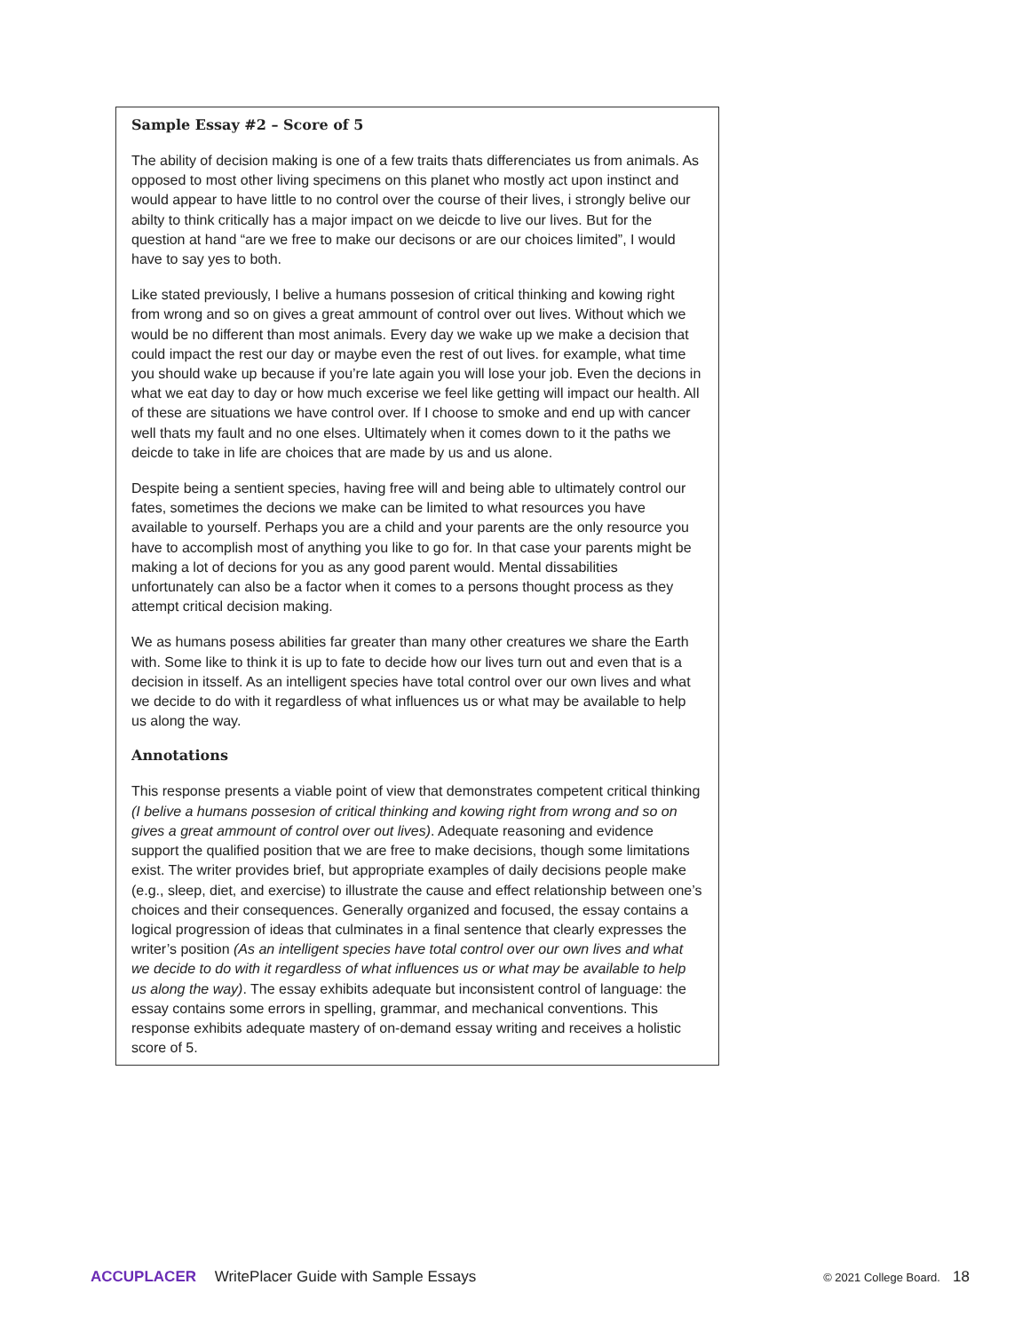Sample Essay #2 – Score of 5
The ability of decision making is one of a few traits thats differenciates us from animals. As opposed to most other living specimens on this planet who mostly act upon instinct and would appear to have little to no control over the course of their lives, i strongly belive our abilty to think critically has a major impact on we deicde to live our lives. But for the question at hand “are we free to make our decisons or are our choices limited”, I would have to say yes to both.
Like stated previously, I belive a humans possesion of critical thinking and kowing right from wrong and so on gives a great ammount of control over out lives. Without which we would be no different than most animals. Every day we wake up we make a decision that could impact the rest our day or maybe even the rest of out lives. for example, what time you should wake up because if you’re late again you will lose your job. Even the decions in what we eat day to day or how much excerise we feel like getting will impact our health. All of these are situations we have control over. If I choose to smoke and end up with cancer well thats my fault and no one elses. Ultimately when it comes down to it the paths we deicde to take in life are choices that are made by us and us alone.
Despite being a sentient species, having free will and being able to ultimately control our fates, sometimes the decions we make can be limited to what resources you have available to yourself. Perhaps you are a child and your parents are the only resource you have to accomplish most of anything you like to go for. In that case your parents might be making a lot of decions for you as any good parent would. Mental dissabilities unfortunately can also be a factor when it comes to a persons thought process as they attempt critical decision making.
We as humans posess abilities far greater than many other creatures we share the Earth with. Some like to think it is up to fate to decide how our lives turn out and even that is a decision in itsself. As an intelligent species have total control over our own lives and what we decide to do with it regardless of what influences us or what may be available to help us along the way.
Annotations
This response presents a viable point of view that demonstrates competent critical thinking (I belive a humans possesion of critical thinking and kowing right from wrong and so on gives a great ammount of control over out lives). Adequate reasoning and evidence support the qualified position that we are free to make decisions, though some limitations exist. The writer provides brief, but appropriate examples of daily decisions people make (e.g., sleep, diet, and exercise) to illustrate the cause and effect relationship between one’s choices and their consequences. Generally organized and focused, the essay contains a logical progression of ideas that culminates in a final sentence that clearly expresses the writer’s position (As an intelligent species have total control over our own lives and what we decide to do with it regardless of what influences us or what may be available to help us along the way). The essay exhibits adequate but inconsistent control of language: the essay contains some errors in spelling, grammar, and mechanical conventions. This response exhibits adequate mastery of on-demand essay writing and receives a holistic score of 5.
ACCUPLACER WritePlacer Guide with Sample Essays
© 2021 College Board. 18